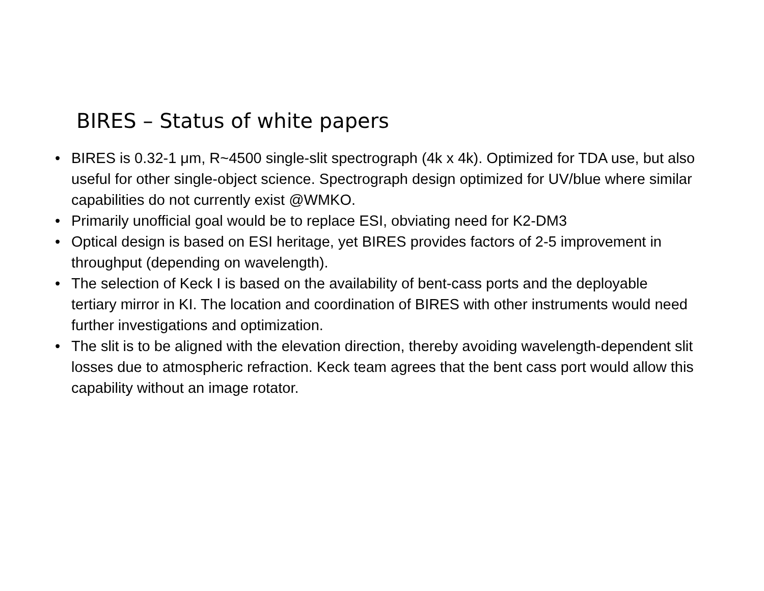BIRES – Status of white papers
• BIRES is 0.32-1 μm, R~4500 single-slit spectrograph (4k x 4k). Optimized for TDA use, but also useful for other single-object science. Spectrograph design optimized for UV/blue where similar capabilities do not currently exist @WMKO.
• Primarily unofficial goal would be to replace ESI, obviating need for K2-DM3
• Optical design is based on ESI heritage, yet BIRES provides factors of 2-5 improvement in throughput (depending on wavelength).
• The selection of Keck I is based on the availability of bent-cass ports and the deployable tertiary mirror in KI. The location and coordination of BIRES with other instruments would need further investigations and optimization.
• The slit is to be aligned with the elevation direction, thereby avoiding wavelength-dependent slit losses due to atmospheric refraction. Keck team agrees that the bent cass port would allow this capability without an image rotator.